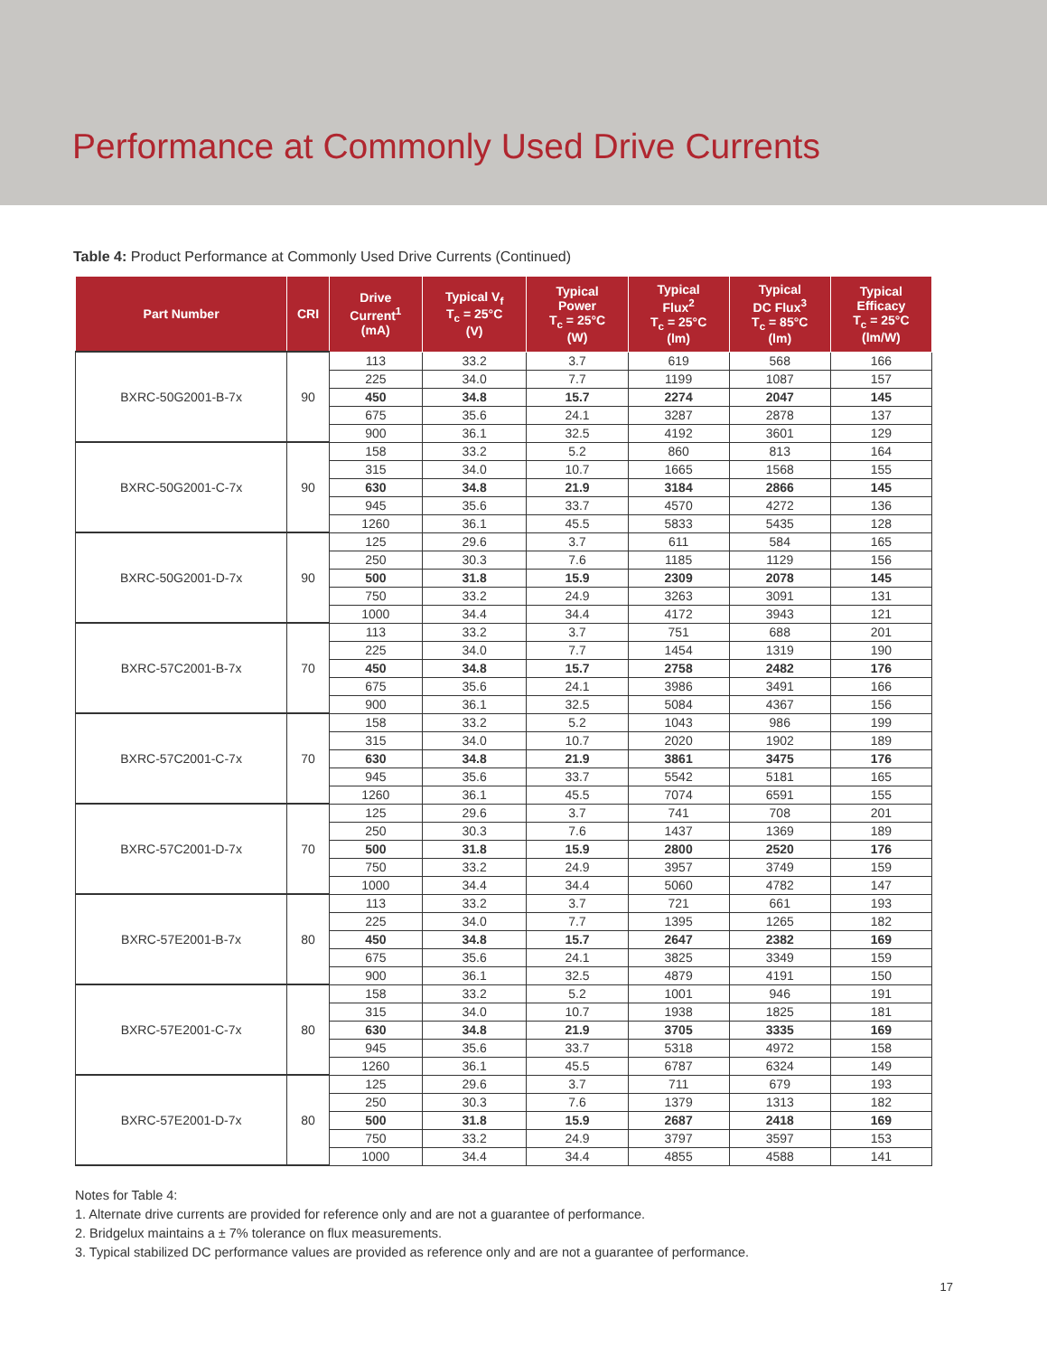Performance at Commonly Used Drive Currents
Table 4: Product Performance at Commonly Used Drive Currents (Continued)
| Part Number | CRI | Drive Current<sup>1</sup> (mA) | Typical V<sub>f</sub> T<sub>c</sub> = 25°C (V) | Typical Power T<sub>c</sub> = 25°C (W) | Typical Flux<sup>2</sup> T<sub>c</sub> = 25°C (lm) | Typical DC Flux<sup>3</sup> T<sub>c</sub> = 85°C (lm) | Typical Efficacy T<sub>c</sub> = 25°C (lm/W) |
| --- | --- | --- | --- | --- | --- | --- | --- |
| BXRC-50G2001-B-7x | 90 | 113 | 33.2 | 3.7 | 619 | 568 | 166 |
| | | 225 | 34.0 | 7.7 | 1199 | 1087 | 157 |
| | | 450 | 34.8 | 15.7 | 2274 | 2047 | 145 |
| | | 675 | 35.6 | 24.1 | 3287 | 2878 | 137 |
| | | 900 | 36.1 | 32.5 | 4192 | 3601 | 129 |
| BXRC-50G2001-C-7x | 90 | 158 | 33.2 | 5.2 | 860 | 813 | 164 |
| | | 315 | 34.0 | 10.7 | 1665 | 1568 | 155 |
| | | 630 | 34.8 | 21.9 | 3184 | 2866 | 145 |
| | | 945 | 35.6 | 33.7 | 4570 | 4272 | 136 |
| | | 1260 | 36.1 | 45.5 | 5833 | 5435 | 128 |
| BXRC-50G2001-D-7x | 90 | 125 | 29.6 | 3.7 | 611 | 584 | 165 |
| | | 250 | 30.3 | 7.6 | 1185 | 1129 | 156 |
| | | 500 | 31.8 | 15.9 | 2309 | 2078 | 145 |
| | | 750 | 33.2 | 24.9 | 3263 | 3091 | 131 |
| | | 1000 | 34.4 | 34.4 | 4172 | 3943 | 121 |
| BXRC-57C2001-B-7x | 70 | 113 | 33.2 | 3.7 | 751 | 688 | 201 |
| | | 225 | 34.0 | 7.7 | 1454 | 1319 | 190 |
| | | 450 | 34.8 | 15.7 | 2758 | 2482 | 176 |
| | | 675 | 35.6 | 24.1 | 3986 | 3491 | 166 |
| | | 900 | 36.1 | 32.5 | 5084 | 4367 | 156 |
| BXRC-57C2001-C-7x | 70 | 158 | 33.2 | 5.2 | 1043 | 986 | 199 |
| | | 315 | 34.0 | 10.7 | 2020 | 1902 | 189 |
| | | 630 | 34.8 | 21.9 | 3861 | 3475 | 176 |
| | | 945 | 35.6 | 33.7 | 5542 | 5181 | 165 |
| | | 1260 | 36.1 | 45.5 | 7074 | 6591 | 155 |
| BXRC-57C2001-D-7x | 70 | 125 | 29.6 | 3.7 | 741 | 708 | 201 |
| | | 250 | 30.3 | 7.6 | 1437 | 1369 | 189 |
| | | 500 | 31.8 | 15.9 | 2800 | 2520 | 176 |
| | | 750 | 33.2 | 24.9 | 3957 | 3749 | 159 |
| | | 1000 | 34.4 | 34.4 | 5060 | 4782 | 147 |
| BXRC-57E2001-B-7x | 80 | 113 | 33.2 | 3.7 | 721 | 661 | 193 |
| | | 225 | 34.0 | 7.7 | 1395 | 1265 | 182 |
| | | 450 | 34.8 | 15.7 | 2647 | 2382 | 169 |
| | | 675 | 35.6 | 24.1 | 3825 | 3349 | 159 |
| | | 900 | 36.1 | 32.5 | 4879 | 4191 | 150 |
| BXRC-57E2001-C-7x | 80 | 158 | 33.2 | 5.2 | 1001 | 946 | 191 |
| | | 315 | 34.0 | 10.7 | 1938 | 1825 | 181 |
| | | 630 | 34.8 | 21.9 | 3705 | 3335 | 169 |
| | | 945 | 35.6 | 33.7 | 5318 | 4972 | 158 |
| | | 1260 | 36.1 | 45.5 | 6787 | 6324 | 149 |
| BXRC-57E2001-D-7x | 80 | 125 | 29.6 | 3.7 | 711 | 679 | 193 |
| | | 250 | 30.3 | 7.6 | 1379 | 1313 | 182 |
| | | 500 | 31.8 | 15.9 | 2687 | 2418 | 169 |
| | | 750 | 33.2 | 24.9 | 3797 | 3597 | 153 |
| | | 1000 | 34.4 | 34.4 | 4855 | 4588 | 141 |
Notes for Table 4:
1. Alternate drive currents are provided for reference only and are not a guarantee of performance.
2. Bridgelux maintains a ± 7% tolerance on flux measurements.
3. Typical stabilized DC performance values are provided as reference only and are not a guarantee of performance.
17